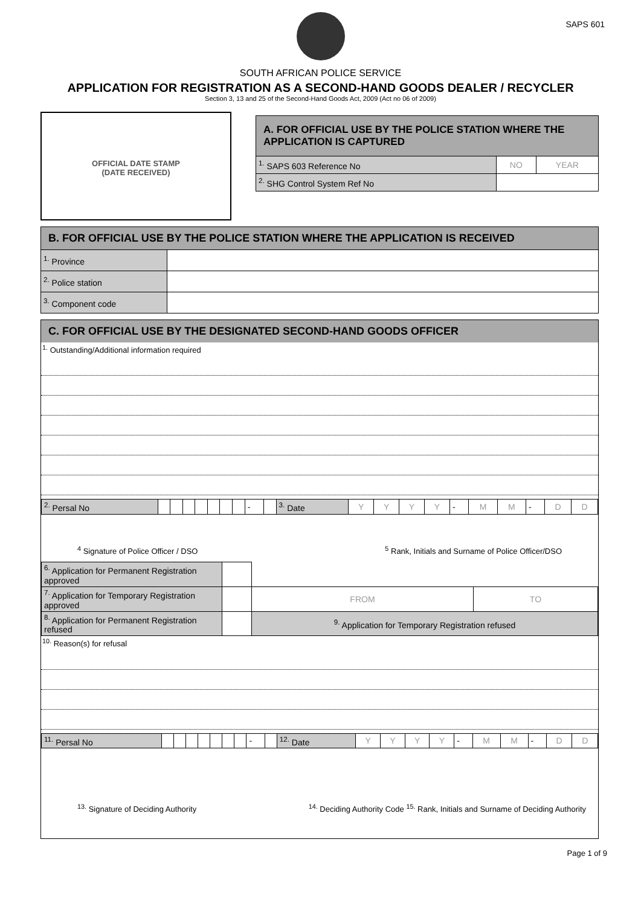SAPS 601
SOUTH AFRICAN POLICE SERVICE
APPLICATION FOR REGISTRATION AS A SECOND-HAND GOODS DEALER / RECYCLER
Section 3, 13 and 25 of the Second-Hand Goods Act, 2009 (Act no 06 of 2009)
OFFICIAL DATE STAMP
(DATE RECEIVED)
| A. FOR OFFICIAL USE BY THE POLICE STATION WHERE THE APPLICATION IS CAPTURED | | |
| <sup>1.</sup> SAPS 603 Reference No | NO | YEAR |
| <sup>2.</sup> SHG Control System Ref No | | |
| B. FOR OFFICIAL USE BY THE POLICE STATION WHERE THE APPLICATION IS RECEIVED | |
| <sup>1.</sup> Province | |
| <sup>2.</sup> Police station | |
| <sup>3.</sup> Component code | |
C. FOR OFFICIAL USE BY THE DESIGNATED SECOND-HAND GOODS OFFICER
<sup>1.</sup> Outstanding/Additional information required
| <sup>2.</sup> Persal No | | | | | | | | - | | <sup>3.</sup> Date | Y | Y | Y | Y | - | M | M | - | D | D |
<sup>4</sup> Signature of Police Officer / DSO <sup>5</sup> Rank, Initials and Surname of Police Officer/DSO
| <sup>6.</sup> Application for Permanent Registration approved | | | |
| <sup>7.</sup> Application for Temporary Registration approved | | FROM | TO |
| <sup>8.</sup> Application for Permanent Registration refused | | <sup>9.</sup> Application for Temporary Registration refused | |
<sup>10.</sup> Reason(s) for refusal
| <sup>11.</sup> Persal No | | | | | | | | - | | <sup>12.</sup> Date | Y | Y | Y | Y | - | M | M | - | D | D |
<sup>13.</sup> Signature of Deciding Authority <sup>14.</sup> Deciding Authority Code <sup>15.</sup> Rank, Initials and Surname of Deciding Authority
Page 1 of 9